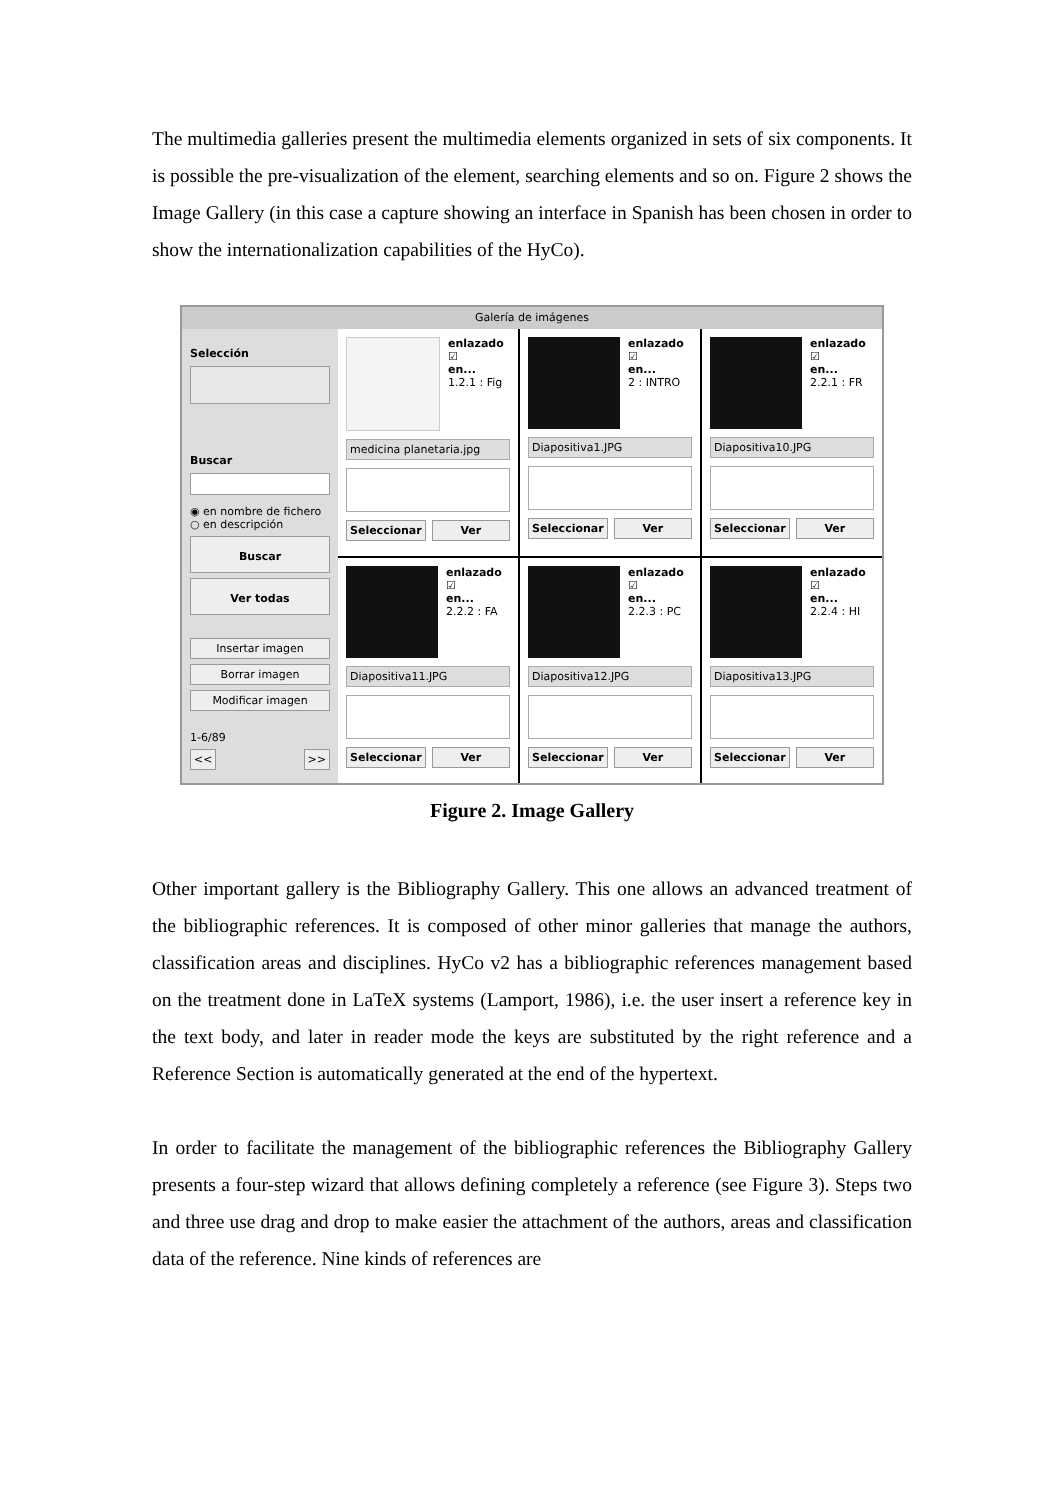The multimedia galleries present the multimedia elements organized in sets of six components. It is possible the pre-visualization of the element, searching elements and so on. Figure 2 shows the Image Gallery (in this case a capture showing an interface in Spanish has been chosen in order to show the internationalization capabilities of the HyCo).
Galería de imágenes
Selección
Buscar
◉ en nombre de fichero
○ en descripción
Buscar
Ver todas
Insertar imagen
Borrar imagen
Modificar imagen
1-6/89
<< >>
enlazado
☑
en...
1.2.1 : Fig
medicina planetaria.jpg
Seleccionar Ver
enlazado
☑
en...
2 : INTRO
Diapositiva1.JPG
Seleccionar Ver
enlazado
☑
en...
2.2.1 : FR
Diapositiva10.JPG
Seleccionar Ver
enlazado
☑
en...
2.2.2 : FA
Diapositiva11.JPG
Seleccionar Ver
enlazado
☑
en...
2.2.3 : PC
Diapositiva12.JPG
Seleccionar Ver
enlazado
☑
en...
2.2.4 : HI
Diapositiva13.JPG
Seleccionar Ver
Figure 2. Image Gallery
Other important gallery is the Bibliography Gallery. This one allows an advanced treatment of the bibliographic references. It is composed of other minor galleries that manage the authors, classification areas and disciplines. HyCo v2 has a bibliographic references management based on the treatment done in LaTeX systems (Lamport, 1986), i.e. the user insert a reference key in the text body, and later in reader mode the keys are substituted by the right reference and a Reference Section is automatically generated at the end of the hypertext.
In order to facilitate the management of the bibliographic references the Bibliography Gallery presents a four-step wizard that allows defining completely a reference (see Figure 3). Steps two and three use drag and drop to make easier the attachment of the authors, areas and classification data of the reference. Nine kinds of references are